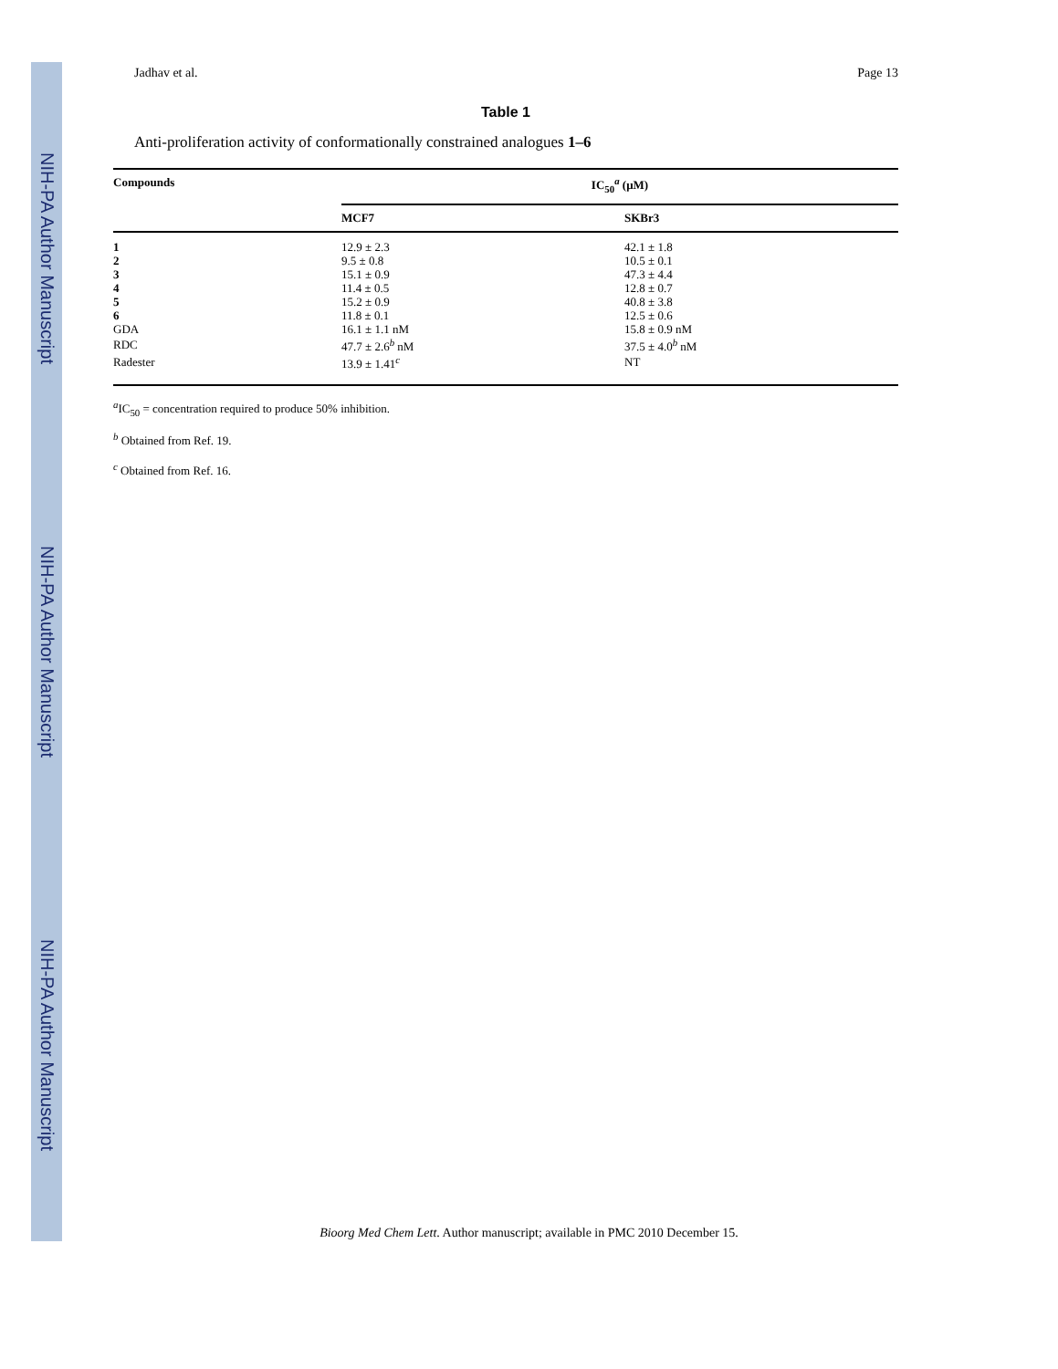NIH-PA Author Manuscript
NIH-PA Author Manuscript
NIH-PA Author Manuscript
Jadhav et al. Page 13
Table 1
Anti-proliferation activity of conformationally constrained analogues 1–6
| Compounds | IC<sub>50</sub><sup>a</sup> (μM) | |
| --- | --- | --- |
| | MCF7 | SKBr3 |
| 1 | 12.9 ± 2.3 | 42.1 ± 1.8 |
| 2 | 9.5 ± 0.8 | 10.5 ± 0.1 |
| 3 | 15.1 ± 0.9 | 47.3 ± 4.4 |
| 4 | 11.4 ± 0.5 | 12.8 ± 0.7 |
| 5 | 15.2 ± 0.9 | 40.8 ± 3.8 |
| 6 | 11.8 ± 0.1 | 12.5 ± 0.6 |
| GDA | 16.1 ± 1.1 nM | 15.8 ± 0.9 nM |
| RDC | 47.7 ± 2.6<sup>b</sup> nM | 37.5 ± 4.0<sup>b</sup> nM |
| Radester | 13.9 ± 1.41<sup>c</sup> | NT |
<sup>a</sup> IC<sub>50</sub> = concentration required to produce 50% inhibition.
<sup>b</sup> Obtained from Ref. 19.
<sup>c</sup> Obtained from Ref. 16.
Bioorg Med Chem Lett. Author manuscript; available in PMC 2010 December 15.